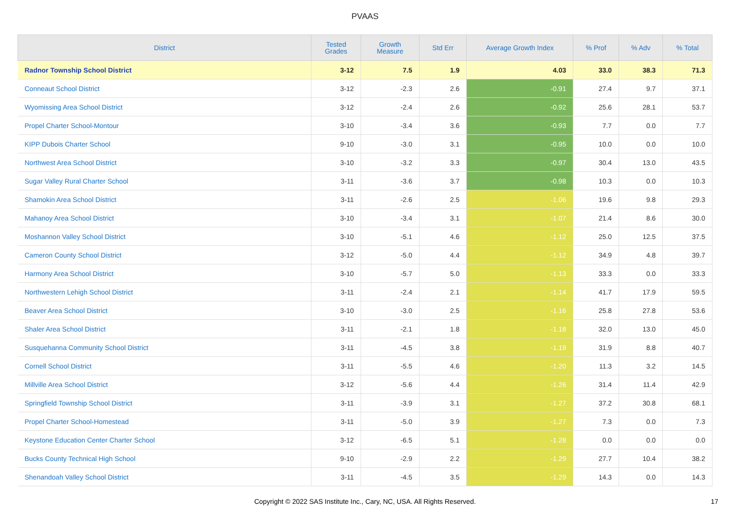PVAAS
| District | Tested Grades | Growth Measure | Std Err | Average Growth Index | % Prof | % Adv | % Total |
| --- | --- | --- | --- | --- | --- | --- | --- |
| Radnor Township School District | 3-12 | 7.5 | 1.9 | 4.03 | 33.0 | 38.3 | 71.3 |
| Conneaut School District | 3-12 | -2.3 | 2.6 | -0.91 | 27.4 | 9.7 | 37.1 |
| Wyomissing Area School District | 3-12 | -2.4 | 2.6 | -0.92 | 25.6 | 28.1 | 53.7 |
| Propel Charter School-Montour | 3-10 | -3.4 | 3.6 | -0.93 | 7.7 | 0.0 | 7.7 |
| KIPP Dubois Charter School | 9-10 | -3.0 | 3.1 | -0.95 | 10.0 | 0.0 | 10.0 |
| Northwest Area School District | 3-10 | -3.2 | 3.3 | -0.97 | 30.4 | 13.0 | 43.5 |
| Sugar Valley Rural Charter School | 3-11 | -3.6 | 3.7 | -0.98 | 10.3 | 0.0 | 10.3 |
| Shamokin Area School District | 3-11 | -2.6 | 2.5 | -1.06 | 19.6 | 9.8 | 29.3 |
| Mahanoy Area School District | 3-10 | -3.4 | 3.1 | -1.07 | 21.4 | 8.6 | 30.0 |
| Moshannon Valley School District | 3-10 | -5.1 | 4.6 | -1.12 | 25.0 | 12.5 | 37.5 |
| Cameron County School District | 3-12 | -5.0 | 4.4 | -1.12 | 34.9 | 4.8 | 39.7 |
| Harmony Area School District | 3-10 | -5.7 | 5.0 | -1.13 | 33.3 | 0.0 | 33.3 |
| Northwestern Lehigh School District | 3-11 | -2.4 | 2.1 | -1.14 | 41.7 | 17.9 | 59.5 |
| Beaver Area School District | 3-10 | -3.0 | 2.5 | -1.16 | 25.8 | 27.8 | 53.6 |
| Shaler Area School District | 3-11 | -2.1 | 1.8 | -1.18 | 32.0 | 13.0 | 45.0 |
| Susquehanna Community School District | 3-11 | -4.5 | 3.8 | -1.19 | 31.9 | 8.8 | 40.7 |
| Cornell School District | 3-11 | -5.5 | 4.6 | -1.20 | 11.3 | 3.2 | 14.5 |
| Millville Area School District | 3-12 | -5.6 | 4.4 | -1.26 | 31.4 | 11.4 | 42.9 |
| Springfield Township School District | 3-11 | -3.9 | 3.1 | -1.27 | 37.2 | 30.8 | 68.1 |
| Propel Charter School-Homestead | 3-11 | -5.0 | 3.9 | -1.27 | 7.3 | 0.0 | 7.3 |
| Keystone Education Center Charter School | 3-12 | -6.5 | 5.1 | -1.28 | 0.0 | 0.0 | 0.0 |
| Bucks County Technical High School | 9-10 | -2.9 | 2.2 | -1.29 | 27.7 | 10.4 | 38.2 |
| Shenandoah Valley School District | 3-11 | -4.5 | 3.5 | -1.29 | 14.3 | 0.0 | 14.3 |
Copyright © 2022 SAS Institute Inc., Cary, NC, USA. All Rights Reserved. 17